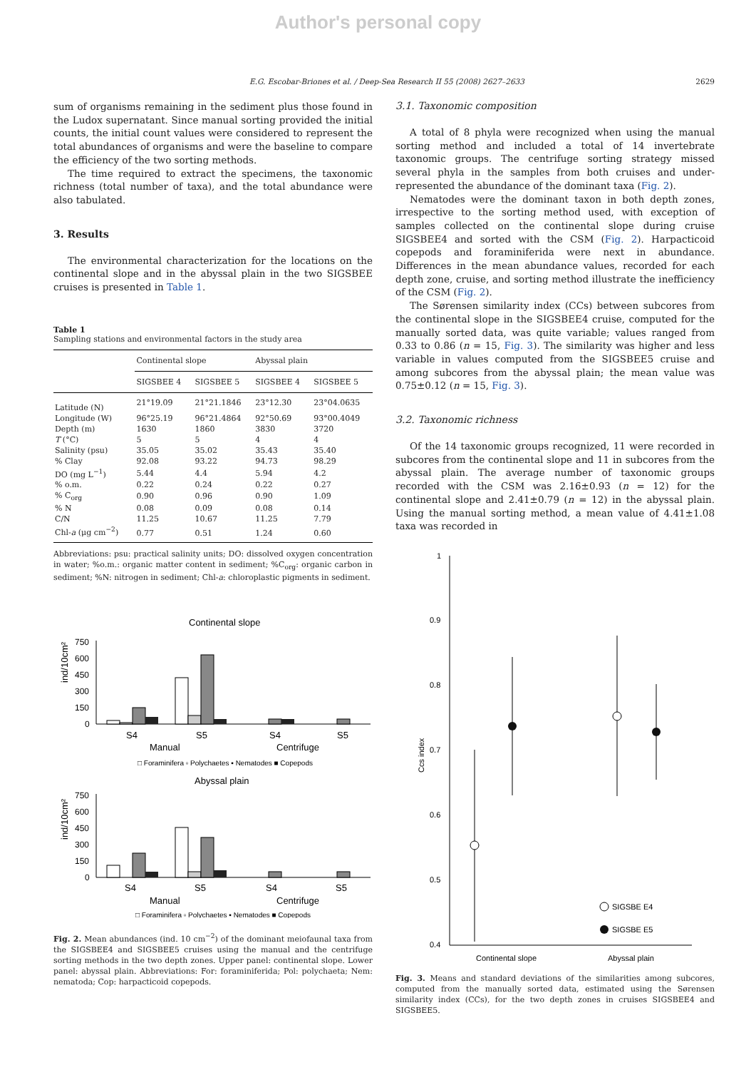Author's personal copy
E.G. Escobar-Briones et al. / Deep-Sea Research II 55 (2008) 2627–2633 2629
sum of organisms remaining in the sediment plus those found in the Ludox supernatant. Since manual sorting provided the initial counts, the initial count values were considered to represent the total abundances of organisms and were the baseline to compare the efficiency of the two sorting methods.
The time required to extract the specimens, the taxonomic richness (total number of taxa), and the total abundance were also tabulated.
3. Results
The environmental characterization for the locations on the continental slope and in the abyssal plain in the two SIGSBEE cruises is presented in Table 1.
Table 1
Sampling stations and environmental factors in the study area
| | Continental slope | | Abyssal plain | |
| --- | --- | --- | --- | --- |
| | SIGSBEE 4 | SIGSBEE 5 | SIGSBEE 4 | SIGSBEE 5 |
| Latitude (N) | 21°19.09 | 21°21.1846 | 23°12.30 | 23°04.0635 |
| Longitude (W) | 96°25.19 | 96°21.4864 | 92°50.69 | 93°00.4049 |
| Depth (m) | 1630 | 1860 | 3830 | 3720 |
| T (°C) | 5 | 5 | 4 | 4 |
| Salinity (psu) | 35.05 | 35.02 | 35.43 | 35.40 |
| % Clay | 92.08 | 93.22 | 94.73 | 98.29 |
| DO (mg L<sup>−1</sup>) | 5.44 | 4.4 | 5.94 | 4.2 |
| % o.m. | 0.22 | 0.24 | 0.22 | 0.27 |
| % C<sub>org</sub> | 0.90 | 0.96 | 0.90 | 1.09 |
| % N | 0.08 | 0.09 | 0.08 | 0.14 |
| C/N | 11.25 | 10.67 | 11.25 | 7.79 |
| Chl- a (μg cm<sup>−2</sup>) | 0.77 | 0.51 | 1.24 | 0.60 |
Abbreviations: psu: practical salinity units; DO: dissolved oxygen concentration in water; %o.m.: organic matter content in sediment; %C<sub>org</sub>: organic carbon in sediment; %N: nitrogen in sediment; Chl-a: chloroplastic pigments in sediment.
Continental slope
ind/10cm²
750
600
450
300
150
0
S4
S5
S4
S5
Manual
Centrifuge
□ Foraminifera ▫ Polychaetes ▪ Nematodes ■ Copepods
Abyssal plain
ind/10cm²
750
600
450
300
150
0
S4
S5
S4
S5
Manual
Centrifuge
□ Foraminifera ▫ Polychaetes ▪ Nematodes ■ Copepods
Fig. 2. Mean abundances (ind. 10 cm<sup>−2</sup>) of the dominant meiofaunal taxa from the SIGSBEE4 and SIGSBEE5 cruises using the manual and the centrifuge sorting methods in the two depth zones. Upper panel: continental slope. Lower panel: abyssal plain. Abbreviations: For: foraminiferida; Pol: polychaeta; Nem: nematoda; Cop: harpacticoid copepods.
3.1. Taxonomic composition
A total of 8 phyla were recognized when using the manual sorting method and included a total of 14 invertebrate taxonomic groups. The centrifuge sorting strategy missed several phyla in the samples from both cruises and under-represented the abundance of the dominant taxa (Fig. 2).
Nematodes were the dominant taxon in both depth zones, irrespective to the sorting method used, with exception of samples collected on the continental slope during cruise SIGSBEE4 and sorted with the CSM (Fig. 2). Harpacticoid copepods and foraminiferida were next in abundance. Differences in the mean abundance values, recorded for each depth zone, cruise, and sorting method illustrate the inefficiency of the CSM (Fig. 2).
The Sørensen similarity index (CCs) between subcores from the continental slope in the SIGSBEE4 cruise, computed for the manually sorted data, was quite variable; values ranged from 0.33 to 0.86 (n = 15, Fig. 3). The similarity was higher and less variable in values computed from the SIGSBEE5 cruise and among subcores from the abyssal plain; the mean value was 0.75±0.12 (n = 15, Fig. 3).
3.2. Taxonomic richness
Of the 14 taxonomic groups recognized, 11 were recorded in subcores from the continental slope and 11 in subcores from the abyssal plain. The average number of taxonomic groups recorded with the CSM was 2.16±0.93 (n = 12) for the continental slope and 2.41±0.79 (n = 12) in the abyssal plain. Using the manual sorting method, a mean value of 4.41±1.08 taxa was recorded in
1
0.9
0.8
0.7
0.6
0.5
0.4
Ccs index
SIGSBE E4
SIGSBE E5
Continental slope
Abyssal plain
Fig. 3. Means and standard deviations of the similarities among subcores, computed from the manually sorted data, estimated using the Sørensen similarity index (CCs), for the two depth zones in cruises SIGSBEE4 and SIGSBEE5.